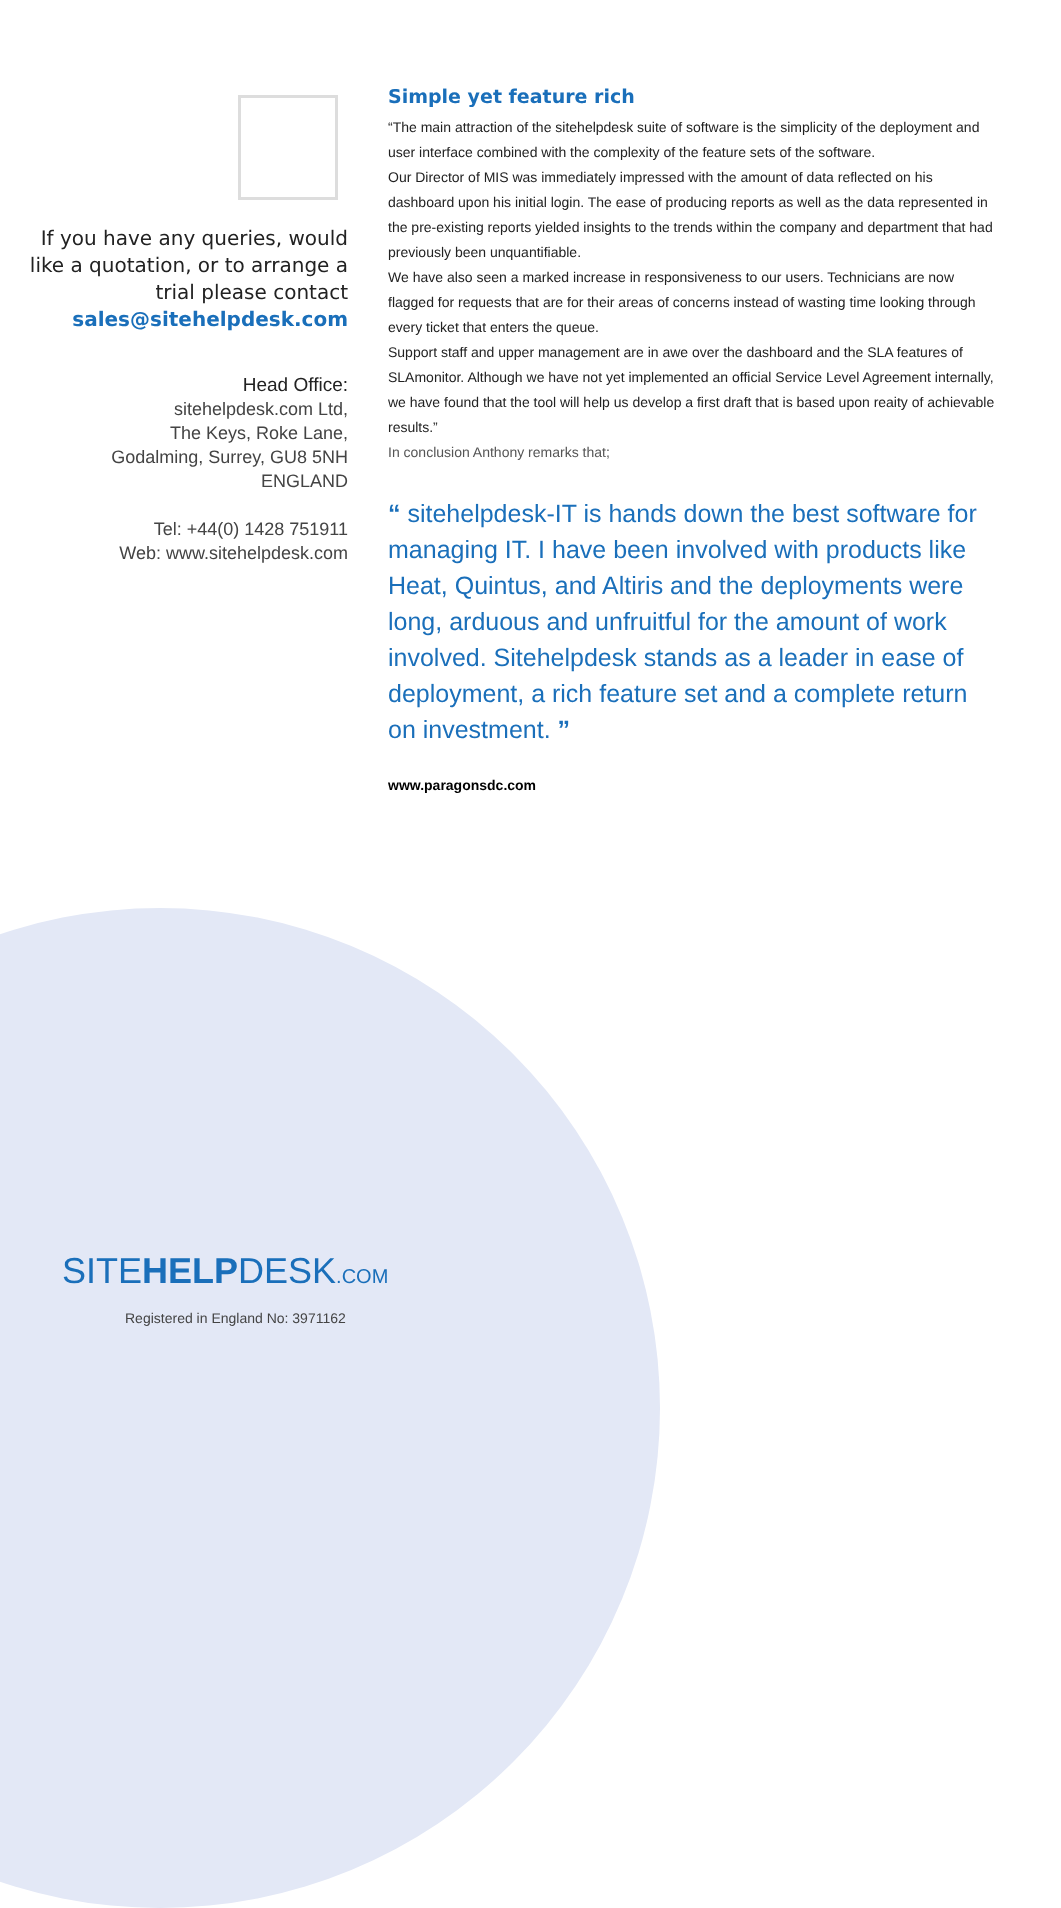If you have any queries, would like a quotation, or to arrange a trial please contact sales@sitehelpdesk.com
Head Office:
sitehelpdesk.com Ltd,
The Keys, Roke Lane,
Godalming, Surrey, GU8 5NH
ENGLAND
Tel: +44(0) 1428 751911
Web: www.sitehelpdesk.com
Simple yet feature rich
“The main attraction of the sitehelpdesk suite of software is the simplicity of the deployment and user interface combined with the complexity of the feature sets of the software.
Our Director of MIS was immediately impressed with the amount of data reflected on his dashboard upon his initial login. The ease of producing reports as well as the data represented in the pre-existing reports yielded insights to the trends within the company and department that had previously been unquantifiable.
We have also seen a marked increase in responsiveness to our users. Technicians are now flagged for requests that are for their areas of concerns instead of wasting time looking through every ticket that enters the queue.
Support staff and upper management are in awe over the dashboard and the SLA features of SLAmonitor. Although we have not yet implemented an official Service Level Agreement internally, we have found that the tool will help us develop a first draft that is based upon reaity of achievable results.”
In conclusion Anthony remarks that;
“ sitehelpdesk-IT is hands down the best software for managing IT. I have been involved with products like Heat, Quintus, and Altiris and the deployments were long, arduous and unfruitful for the amount of work involved. Sitehelpdesk stands as a leader in ease of deployment, a rich feature set and a complete return on investment. ”
www.paragonsdc.com
SITEHELPDESK.COM
Registered in England No: 3971162